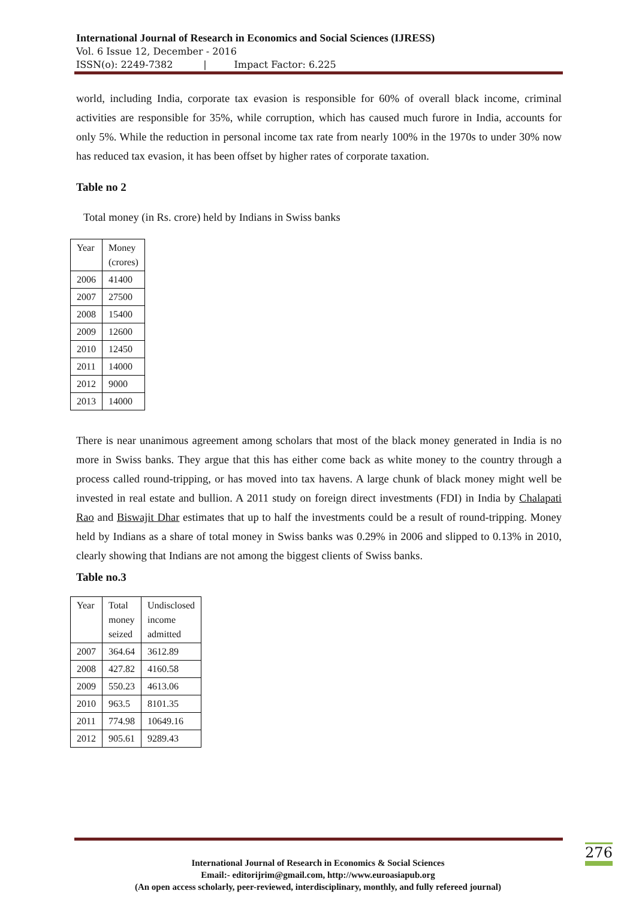International Journal of Research in Economics and Social Sciences (IJRESS)
Vol. 6 Issue 12, December - 2016
ISSN(o): 2249-7382 | Impact Factor: 6.225
world, including India, corporate tax evasion is responsible for 60% of overall black income, criminal activities are responsible for 35%, while corruption, which has caused much furore in India, accounts for only 5%. While the reduction in personal income tax rate from nearly 100% in the 1970s to under 30% now has reduced tax evasion, it has been offset by higher rates of corporate taxation.
Table no 2
Total money (in Rs. crore) held by Indians in Swiss banks
| Year | Money (crores) |
| 2006 | 41400 |
| 2007 | 27500 |
| 2008 | 15400 |
| 2009 | 12600 |
| 2010 | 12450 |
| 2011 | 14000 |
| 2012 | 9000 |
| 2013 | 14000 |
There is near unanimous agreement among scholars that most of the black money generated in India is no more in Swiss banks. They argue that this has either come back as white money to the country through a process called round-tripping, or has moved into tax havens. A large chunk of black money might well be invested in real estate and bullion. A 2011 study on foreign direct investments (FDI) in India by Chalapati Rao and Biswajit Dhar estimates that up to half the investments could be a result of round-tripping. Money held by Indians as a share of total money in Swiss banks was 0.29% in 2006 and slipped to 0.13% in 2010, clearly showing that Indians are not among the biggest clients of Swiss banks.
Table no.3
| Year | Total money seized | Undisclosed income admitted |
| 2007 | 364.64 | 3612.89 |
| 2008 | 427.82 | 4160.58 |
| 2009 | 550.23 | 4613.06 |
| 2010 | 963.5 | 8101.35 |
| 2011 | 774.98 | 10649.16 |
| 2012 | 905.61 | 9289.43 |
276
International Journal of Research in Economics & Social Sciences
Email:- editorijrim@gmail.com, http://www.euroasiapub.org
(An open access scholarly, peer-reviewed, interdisciplinary, monthly, and fully refereed journal)